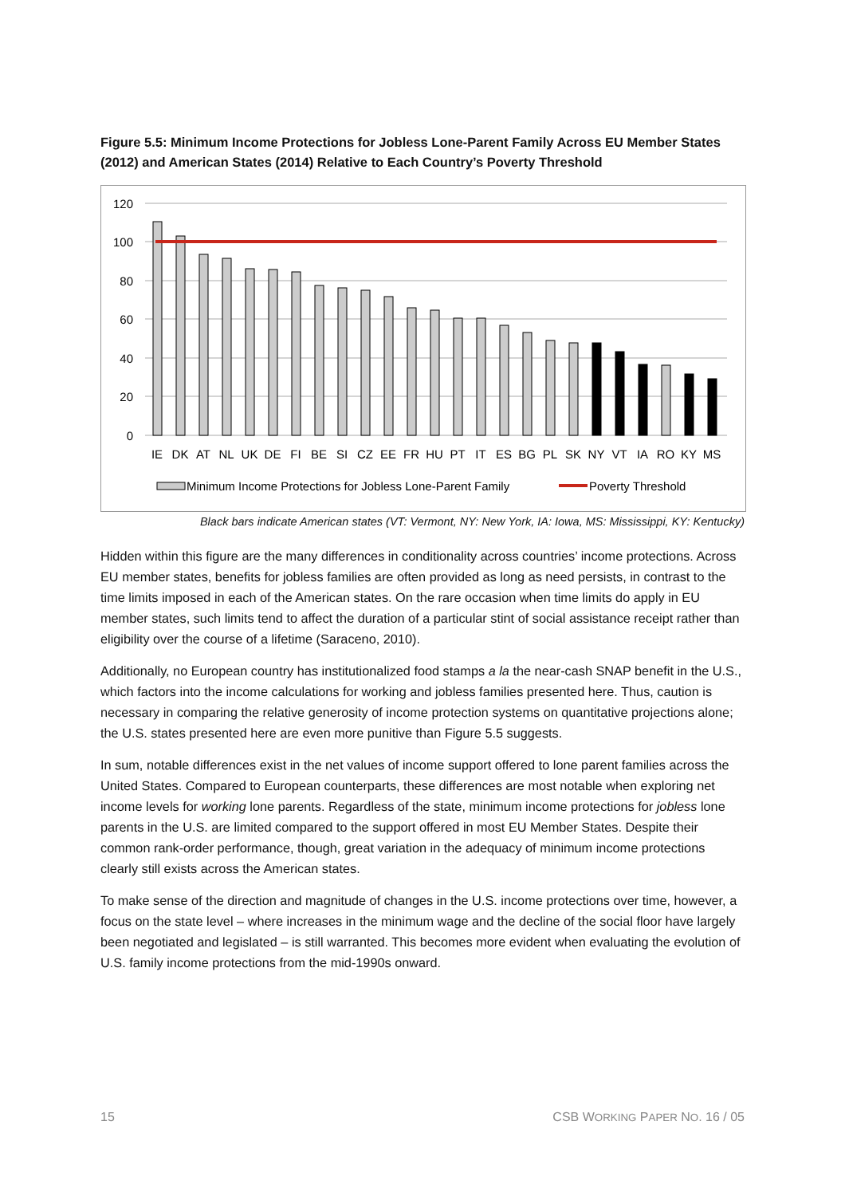Figure 5.5: Minimum Income Protections for Jobless Lone-Parent Family Across EU Member States (2012) and American States (2014) Relative to Each Country’s Poverty Threshold
120
100
80
60
40
20
0
IE
DK
AT
NL
UK
DE
FI
BE
SI
CZ
EE
FR
HU
PT
IT
ES
BG
PL
SK
NY
VT
IA
RO
KY
MS
Minimum Income Protections for Jobless Lone-Parent Family
Poverty Threshold
Black bars indicate American states (VT: Vermont, NY: New York, IA: Iowa, MS: Mississippi, KY: Kentucky)
Hidden within this figure are the many differences in conditionality across countries’ income protections. Across EU member states, benefits for jobless families are often provided as long as need persists, in contrast to the time limits imposed in each of the American states. On the rare occasion when time limits do apply in EU member states, such limits tend to affect the duration of a particular stint of social assistance receipt rather than eligibility over the course of a lifetime (Saraceno, 2010).
Additionally, no European country has institutionalized food stamps a la the near-cash SNAP benefit in the U.S., which factors into the income calculations for working and jobless families presented here. Thus, caution is necessary in comparing the relative generosity of income protection systems on quantitative projections alone; the U.S. states presented here are even more punitive than Figure 5.5 suggests.
In sum, notable differences exist in the net values of income support offered to lone parent families across the United States. Compared to European counterparts, these differences are most notable when exploring net income levels for working lone parents. Regardless of the state, minimum income protections for jobless lone parents in the U.S. are limited compared to the support offered in most EU Member States. Despite their common rank-order performance, though, great variation in the adequacy of minimum income protections clearly still exists across the American states.
To make sense of the direction and magnitude of changes in the U.S. income protections over time, however, a focus on the state level – where increases in the minimum wage and the decline of the social floor have largely been negotiated and legislated – is still warranted. This becomes more evident when evaluating the evolution of U.S. family income protections from the mid-1990s onward.
15 CSB WORKING PAPER NO. 16 / 05